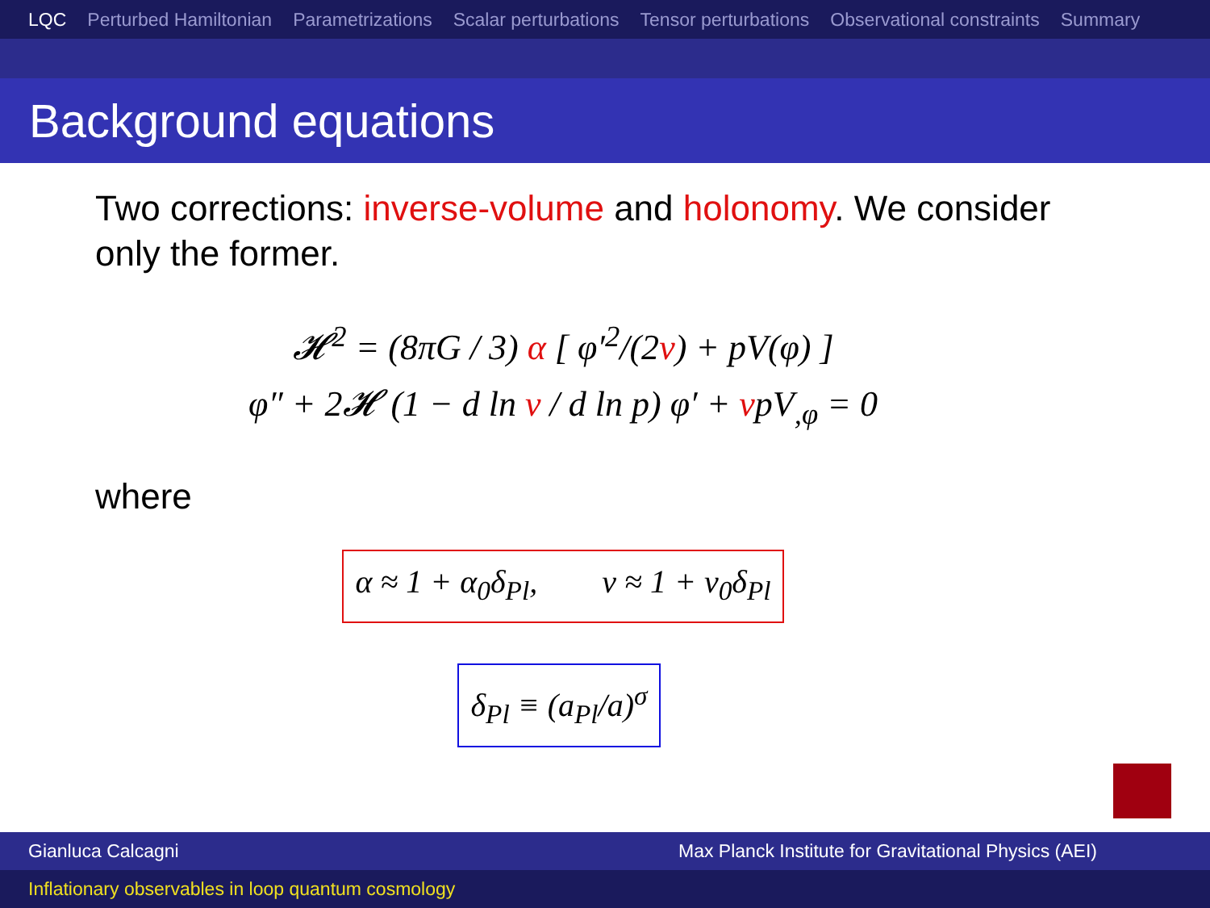LQC Perturbed Hamiltonian Parametrizations Scalar perturbations Tensor perturbations Observational constraints Summary
Background equations
Two corrections: inverse-volume and holonomy. We consider only the former.
𝓗<sup>2</sup> = (8πG / 3) α [ φ′<sup>2</sup>/(2ν) + pV(φ) ]
φ″ + 2𝓗 (1 − d ln ν / d ln p) φ′ + νpV<sub>,φ</sub> = 0
where
α ≈ 1 + α<sub>0</sub>δ<sub>Pl</sub>, ν ≈ 1 + ν<sub>0</sub>δ<sub>Pl</sub>
δ<sub>Pl</sub> ≡ (a<sub>Pl</sub>/a)<sup>σ</sup>
Gianluca Calcagni Max Planck Institute for Gravitational Physics (AEI)
Inflationary observables in loop quantum cosmology